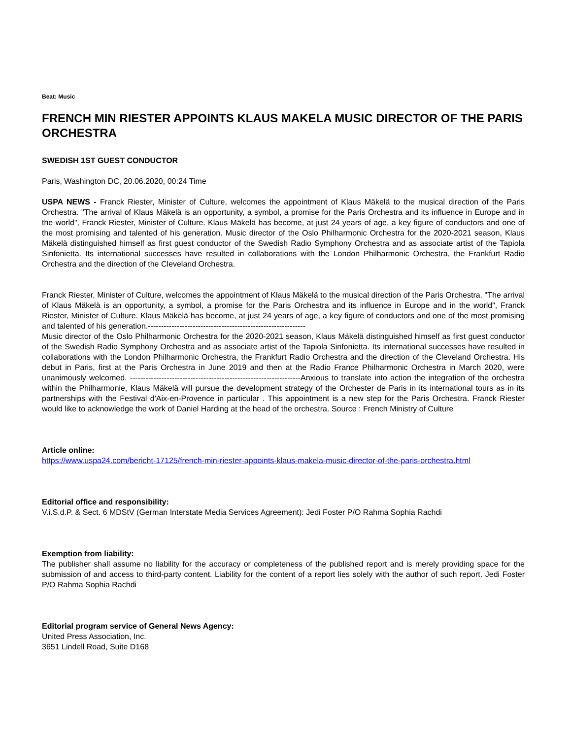Beat: Music
FRENCH MIN RIESTER APPOINTS KLAUS MAKELA MUSIC DIRECTOR OF THE PARIS ORCHESTRA
SWEDISH 1ST GUEST CONDUCTOR
Paris, Washington DC, 20.06.2020, 00:24 Time
USPA NEWS - Franck Riester, Minister of Culture, welcomes the appointment of Klaus Mäkelä to the musical direction of the Paris Orchestra. "The arrival of Klaus Mäkelä is an opportunity, a symbol, a promise for the Paris Orchestra and its influence in Europe and in the world", Franck Riester, Minister of Culture. Klaus Mäkelä has become, at just 24 years of age, a key figure of conductors and one of the most promising and talented of his generation. Music director of the Oslo Philharmonic Orchestra for the 2020-2021 season, Klaus Mäkelä distinguished himself as first guest conductor of the Swedish Radio Symphony Orchestra and as associate artist of the Tapiola Sinfonietta. Its international successes have resulted in collaborations with the London Philharmonic Orchestra, the Frankfurt Radio Orchestra and the direction of the Cleveland Orchestra.
Franck Riester, Minister of Culture, welcomes the appointment of Klaus Mäkelä to the musical direction of the Paris Orchestra. "The arrival of Klaus Mäkelä is an opportunity, a symbol, a promise for the Paris Orchestra and its influence in Europe and in the world", Franck Riester, Minister of Culture. Klaus Mäkelä has become, at just 24 years of age, a key figure of conductors and one of the most promising and talented of his generation.------------------------------------------------------------
Music director of the Oslo Philharmonic Orchestra for the 2020-2021 season, Klaus Mäkelä distinguished himself as first guest conductor of the Swedish Radio Symphony Orchestra and as associate artist of the Tapiola Sinfonietta. Its international successes have resulted in collaborations with the London Philharmonic Orchestra, the Frankfurt Radio Orchestra and the direction of the Cleveland Orchestra. His debut in Paris, first at the Paris Orchestra in June 2019 and then at the Radio France Philharmonic Orchestra in March 2020, were unanimously welcomed. -----------------------------------------------------------------Anxious to translate into action the integration of the orchestra within the Philharmonie, Klaus Mäkelä will pursue the development strategy of the Orchester de Paris in its international tours as in its partnerships with the Festival d'Aix-en-Provence in particular . This appointment is a new step for the Paris Orchestra. Franck Riester would like to acknowledge the work of Daniel Harding at the head of the orchestra. Source : French Ministry of Culture
Article online:
https://www.uspa24.com/bericht-17125/french-min-riester-appoints-klaus-makela-music-director-of-the-paris-orchestra.html
Editorial office and responsibility:
V.i.S.d.P. & Sect. 6 MDStV (German Interstate Media Services Agreement): Jedi Foster P/O Rahma Sophia Rachdi
Exemption from liability:
The publisher shall assume no liability for the accuracy or completeness of the published report and is merely providing space for the submission of and access to third-party content. Liability for the content of a report lies solely with the author of such report. Jedi Foster P/O Rahma Sophia Rachdi
Editorial program service of General News Agency:
United Press Association, Inc.
3651 Lindell Road, Suite D168